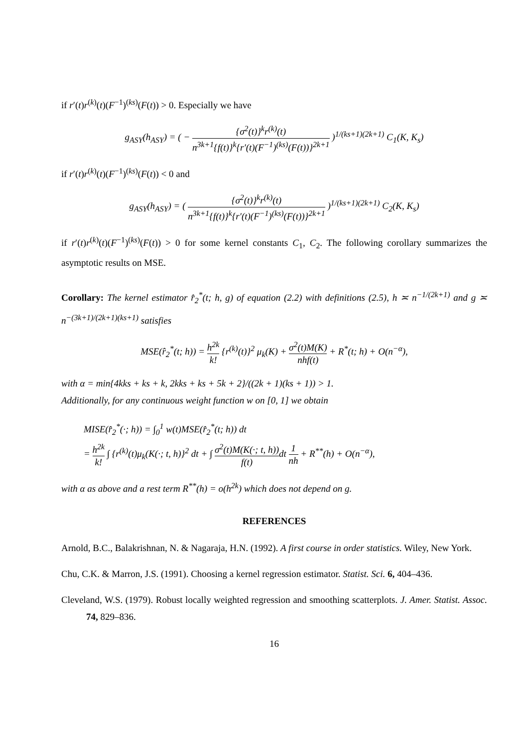if r′(t)r<sup>(k)</sup>(t)(F<sup>−1</sup>)<sup>(ks)</sup>(F(t)) > 0. Especially we have
g<sub>ASY</sub>(h<sub>ASY</sub>) = ( − {σ<sup>2</sup>(t)}<sup>k</sup>r<sup>(k)</sup>(t) n<sup>3k+1</sup>{f(t)}<sup>k</sup>{r′(t)(F<sup>−1</sup>)<sup>(ks)</sup>(F(t))}<sup>2k+1</sup> )<sup>1/(ks+1)(2k+1)</sup> C<sub>1</sub>(K, K<sub>s</sub>)
if r′(t)r<sup>(k)</sup>(t)(F<sup>−1</sup>)<sup>(ks)</sup>(F(t)) < 0 and
g<sub>ASY</sub>(h<sub>ASY</sub>) = ( {σ<sup>2</sup>(t)}<sup>k</sup>r<sup>(k)</sup>(t) n<sup>3k+1</sup>{f(t)}<sup>k</sup>{r′(t)(F<sup>−1</sup>)<sup>(ks)</sup>(F(t))}<sup>2k+1</sup> )<sup>1/(ks+1)(2k+1)</sup> C<sub>2</sub>(K, K<sub>s</sub>)
if r′(t)r<sup>(k)</sup>(t)(F<sup>−1</sup>)<sup>(ks)</sup>(F(t)) > 0 for some kernel constants C<sub>1</sub>, C<sub>2</sub>. The following corollary summarizes the asymptotic results on MSE.
Corollary: The kernel estimator r̂<sub>2</sub><sup>*</sup>(t; h, g) of equation (2.2) with definitions (2.5), h ≍ n<sup>−1/(2k+1)</sup> and g ≍ n<sup>−(3k+1)/(2k+1)(ks+1)</sup> satisfies
MSE(r̂<sub>2</sub><sup>*</sup>(t; h)) = h<sup>2k</sup> k! {r<sup>(k)</sup>(t)}<sup>2</sup> μ<sub>k</sub>(K) + σ<sup>2</sup>(t)M(K) nhf(t) + R<sup>*</sup>(t; h) + O(n<sup>−α</sup>),
with α = min{4kks + ks + k, 2kks + ks + 5k + 2}/((2k + 1)(ks + 1)) > 1.
Additionally, for any continuous weight function w on [0, 1] we obtain
MISE(r̂<sub>2</sub><sup>*</sup>(·; h)) = ∫<sub>0</sub><sup>1</sup> w(t)MSE(r̂<sub>2</sub><sup>*</sup>(t; h)) dt
= h<sup>2k</sup> k! ∫ {r<sup>(k)</sup>(t)μ<sub>k</sub>(K(·; t, h)}<sup>2</sup> dt + ∫ σ<sup>2</sup>(t)M(K(·; t, h)) f(t) dt 1 nh + R<sup>**</sup>(h) + O(n<sup>−α</sup>),
with α as above and a rest term R<sup>**</sup>(h) = o(h<sup>2k</sup>) which does not depend on g.
REFERENCES
Arnold, B.C., Balakrishnan, N. & Nagaraja, H.N. (1992). A first course in order statistics. Wiley, New York.
Chu, C.K. & Marron, J.S. (1991). Choosing a kernel regression estimator. Statist. Sci. 6, 404–436.
Cleveland, W.S. (1979). Robust locally weighted regression and smoothing scatterplots. J. Amer. Statist. Assoc. 74, 829–836.
16